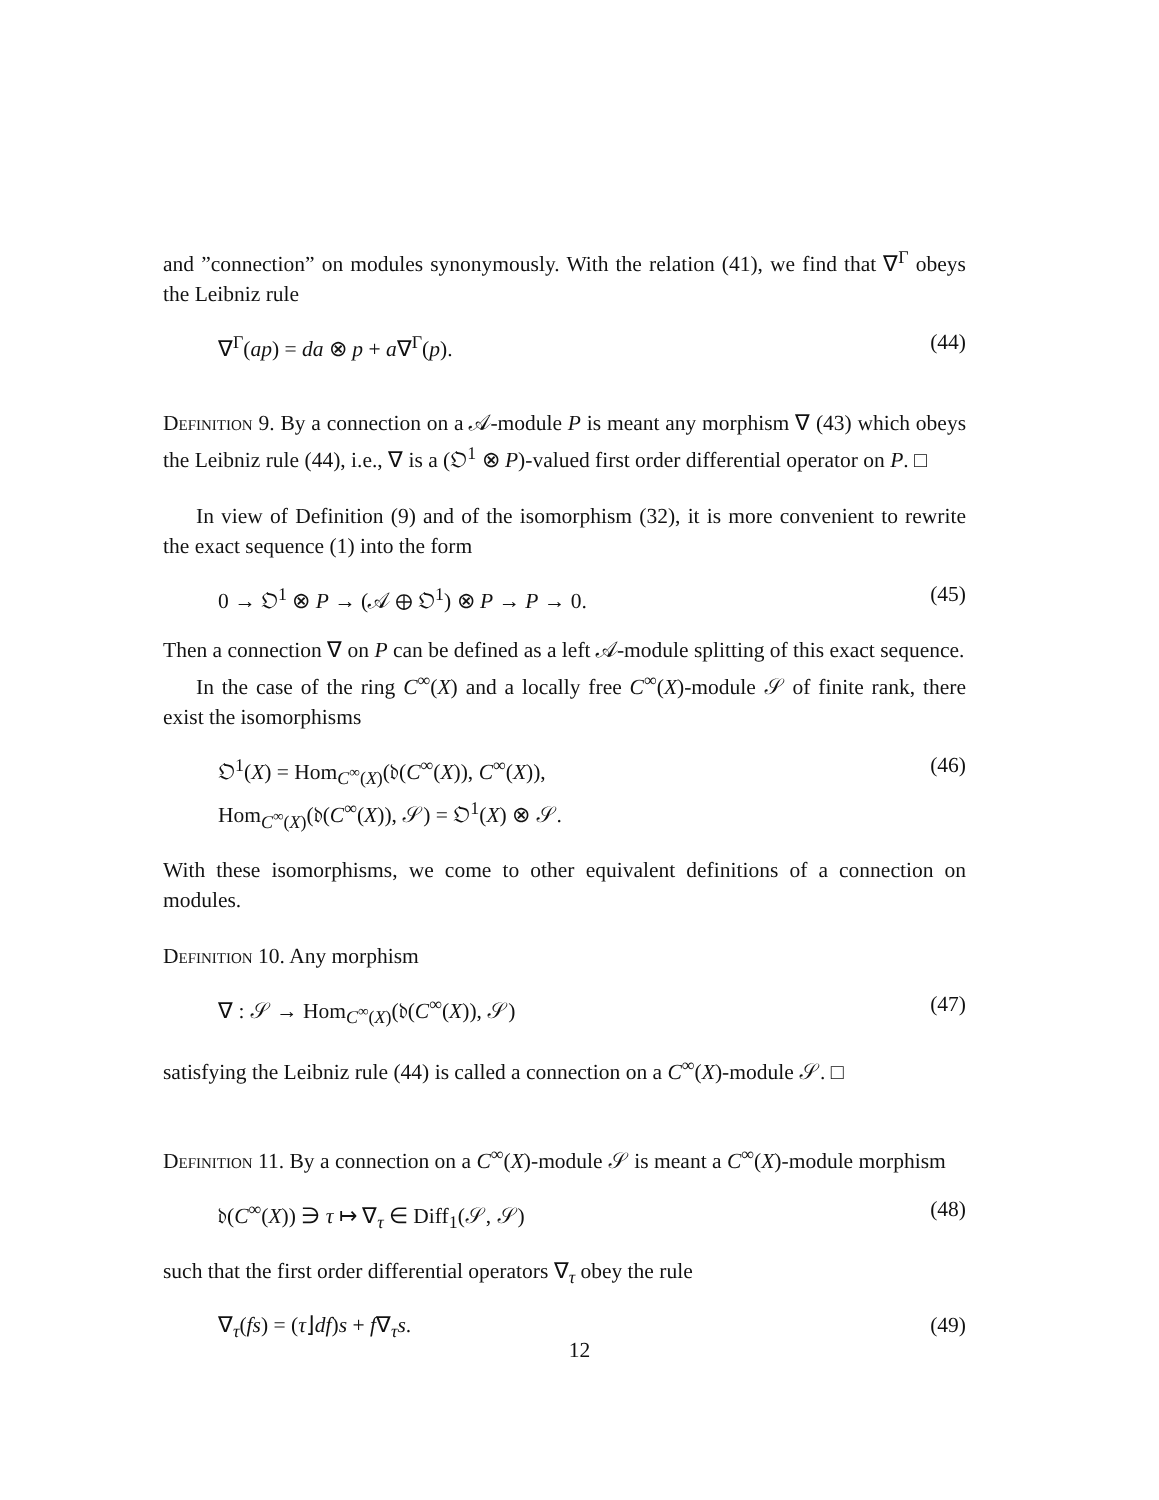and ”connection” on modules synonymously. With the relation (41), we find that ∇<sup>Γ</sup> obeys the Leibniz rule
∇<sup>Γ</sup>(ap) = da ⊗ p + a∇<sup>Γ</sup>(p). (44)
Definition 9. By a connection on a 𝒜-module P is meant any morphism ∇ (43) which obeys the Leibniz rule (44), i.e., ∇ is a (𝔒<sup>1</sup> ⊗ P)-valued first order differential operator on P. □
In view of Definition (9) and of the isomorphism (32), it is more convenient to rewrite the exact sequence (1) into the form
0 → 𝔒<sup>1</sup> ⊗ P → (𝒜 ⊕ 𝔒<sup>1</sup>) ⊗ P → P → 0. (45)
Then a connection ∇ on P can be defined as a left 𝒜-module splitting of this exact sequence.
In the case of the ring C<sup>∞</sup>(X) and a locally free C<sup>∞</sup>(X)-module 𝒮 of finite rank, there exist the isomorphisms
𝔒<sup>1</sup>(X) = Hom<sub>C<sup>∞</sup>(X)</sub>(𝔡(C<sup>∞</sup>(X)), C<sup>∞</sup>(X)),
Hom<sub>C<sup>∞</sup>(X)</sub>(𝔡(C<sup>∞</sup>(X)), 𝒮) = 𝔒<sup>1</sup>(X) ⊗ 𝒮. (46)
With these isomorphisms, we come to other equivalent definitions of a connection on modules.
Definition 10. Any morphism
∇ : 𝒮 → Hom<sub>C<sup>∞</sup>(X)</sub>(𝔡(C<sup>∞</sup>(X)), 𝒮) (47)
satisfying the Leibniz rule (44) is called a connection on a C<sup>∞</sup>(X)-module 𝒮. □
Definition 11. By a connection on a C<sup>∞</sup>(X)-module 𝒮 is meant a C<sup>∞</sup>(X)-module morphism
𝔡(C<sup>∞</sup>(X)) ∋ τ ↦ ∇<sub>τ</sub> ∈ Diff<sub>1</sub>(𝒮, 𝒮) (48)
such that the first order differential operators ∇<sub>τ</sub> obey the rule
∇<sub>τ</sub>(fs) = (τ⌋df)s + f∇<sub>τ</sub>s. (49)
12